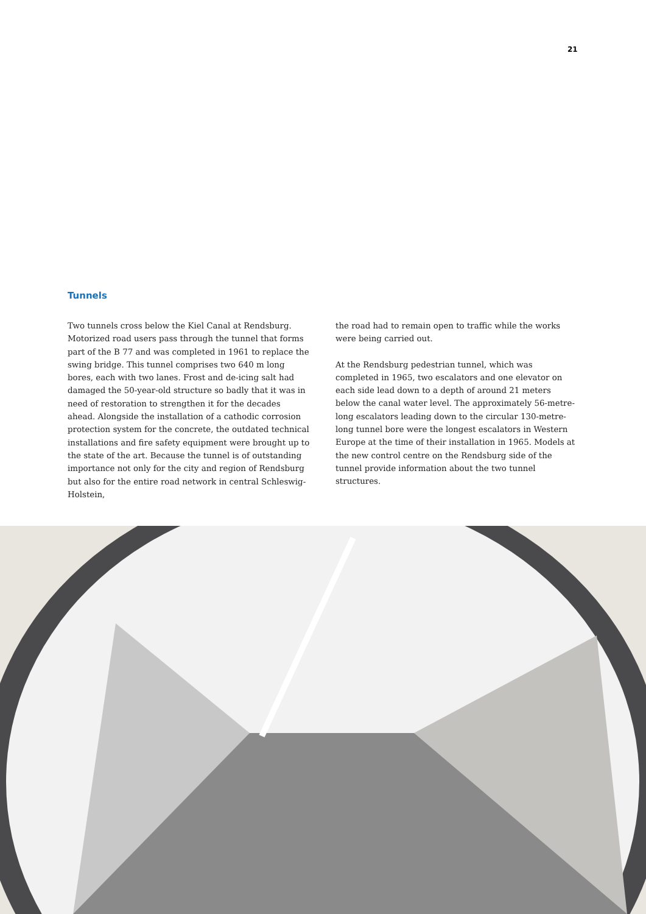21
Tunnels
Two tunnels cross below the Kiel Canal at Rendsburg. Motorized road users pass through the tunnel that forms part of the B 77 and was completed in 1961 to replace the swing bridge. This tunnel comprises two 640 m long bores, each with two lanes. Frost and de-icing salt had damaged the 50-year-old structure so badly that it was in need of restoration to strengthen it for the decades ahead. Alongside the installation of a cathodic corrosion protection system for the concrete, the outdated technical installations and fire safety equipment were brought up to the state of the art. Because the tunnel is of outstanding importance not only for the city and region of Rendsburg but also for the entire road network in central Schleswig-Holstein,
the road had to remain open to traffic while the works were being carried out.
At the Rendsburg pedestrian tunnel, which was completed in 1965, two escalators and one elevator on each side lead down to a depth of around 21 meters below the canal water level. The approximately 56-metre-long escalators leading down to the circular 130-metre-long tunnel bore were the longest escalators in Western Europe at the time of their installation in 1965. Models at the new control centre on the Rendsburg side of the tunnel provide information about the two tunnel structures.